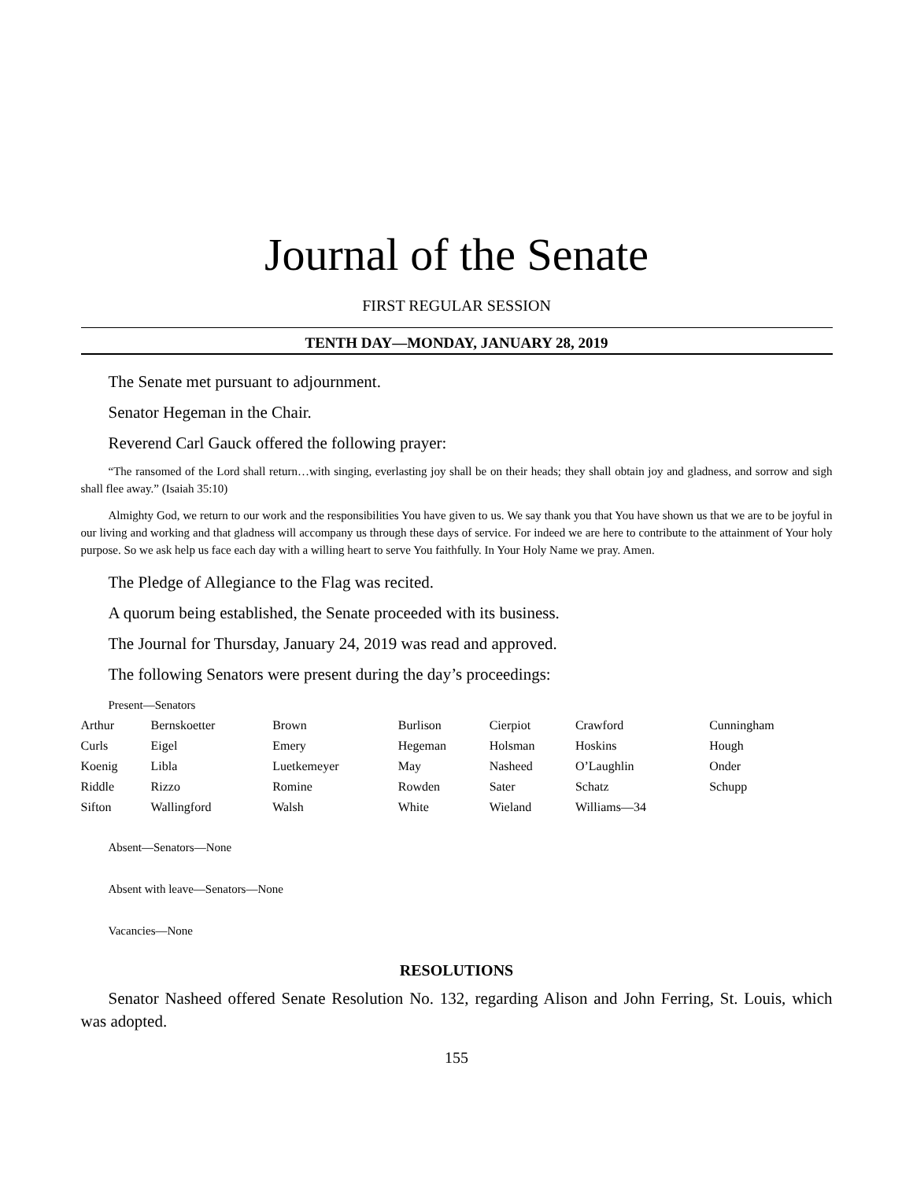Journal of the Senate
FIRST REGULAR SESSION
TENTH DAY—MONDAY, JANUARY 28, 2019
The Senate met pursuant to adjournment.
Senator Hegeman in the Chair.
Reverend Carl Gauck offered the following prayer:
“The ransomed of the Lord shall return…with singing, everlasting joy shall be on their heads; they shall obtain joy and gladness, and sorrow and sigh shall flee away.” (Isaiah 35:10)
Almighty God, we return to our work and the responsibilities You have given to us. We say thank you that You have shown us that we are to be joyful in our living and working and that gladness will accompany us through these days of service. For indeed we are here to contribute to the attainment of Your holy purpose. So we ask help us face each day with a willing heart to serve You faithfully. In Your Holy Name we pray. Amen.
The Pledge of Allegiance to the Flag was recited.
A quorum being established, the Senate proceeded with its business.
The Journal for Thursday, January 24, 2019 was read and approved.
The following Senators were present during the day’s proceedings:
Present—Senators
| Arthur | Bernskoetter | Brown | Burlison | Cierpiot | Crawford | Cunningham |
| Curls | Eigel | Emery | Hegeman | Holsman | Hoskins | Hough |
| Koenig | Libla | Luetkemeyer | May | Nasheed | O’Laughlin | Onder |
| Riddle | Rizzo | Romine | Rowden | Sater | Schatz | Schupp |
| Sifton | Wallingford | Walsh | White | Wieland | Williams—34 | |
Absent—Senators—None
Absent with leave—Senators—None
Vacancies—None
RESOLUTIONS
Senator Nasheed offered Senate Resolution No. 132, regarding Alison and John Ferring, St. Louis, which was adopted.
155